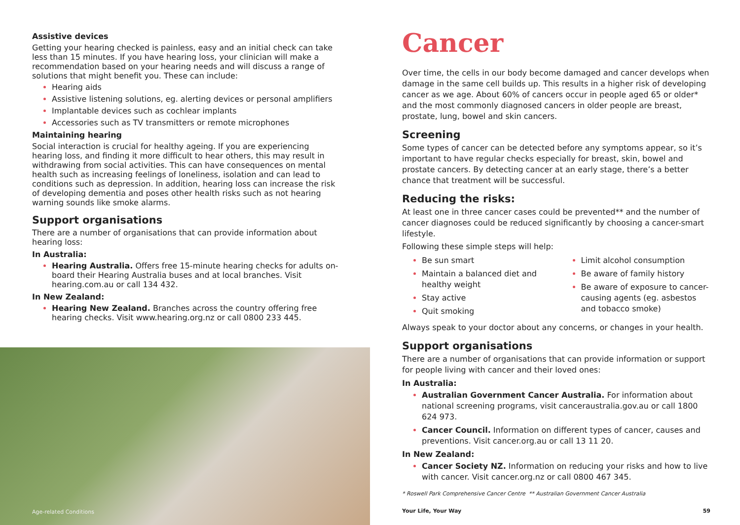Assistive devices
Getting your hearing checked is painless, easy and an initial check can take less than 15 minutes. If you have hearing loss, your clinician will make a recommendation based on your hearing needs and will discuss a range of solutions that might benefit you. These can include:
Hearing aids
Assistive listening solutions, eg. alerting devices or personal amplifiers
Implantable devices such as cochlear implants
Accessories such as TV transmitters or remote microphones
Maintaining hearing
Social interaction is crucial for healthy ageing. If you are experiencing hearing loss, and finding it more difficult to hear others, this may result in withdrawing from social activities. This can have consequences on mental health such as increasing feelings of loneliness, isolation and can lead to conditions such as depression. In addition, hearing loss can increase the risk of developing dementia and poses other health risks such as not hearing warning sounds like smoke alarms.
Support organisations
There are a number of organisations that can provide information about hearing loss:
In Australia:
Hearing Australia. Offers free 15-minute hearing checks for adults on-board their Hearing Australia buses and at local branches. Visit hearing.com.au or call 134 432.
In New Zealand:
Hearing New Zealand. Branches across the country offering free hearing checks. Visit www.hearing.org.nz or call 0800 233 445.
Age-related Conditions
Cancer
Over time, the cells in our body become damaged and cancer develops when damage in the same cell builds up. This results in a higher risk of developing cancer as we age. About 60% of cancers occur in people aged 65 or older* and the most commonly diagnosed cancers in older people are breast, prostate, lung, bowel and skin cancers.
Screening
Some types of cancer can be detected before any symptoms appear, so it’s important to have regular checks especially for breast, skin, bowel and prostate cancers. By detecting cancer at an early stage, there’s a better chance that treatment will be successful.
Reducing the risks:
At least one in three cancer cases could be prevented** and the number of cancer diagnoses could be reduced significantly by choosing a cancer-smart lifestyle.
Following these simple steps will help:
Be sun smart
Maintain a balanced diet and healthy weight
Stay active
Quit smoking
Limit alcohol consumption
Be aware of family history
Be aware of exposure to cancer-causing agents (eg. asbestos and tobacco smoke)
Always speak to your doctor about any concerns, or changes in your health.
Support organisations
There are a number of organisations that can provide information or support for people living with cancer and their loved ones:
In Australia:
Australian Government Cancer Australia. For information about national screening programs, visit canceraustralia.gov.au or call 1800 624 973.
Cancer Council. Information on different types of cancer, causes and preventions. Visit cancer.org.au or call 13 11 20.
In New Zealand:
Cancer Society NZ. Information on reducing your risks and how to live with cancer. Visit cancer.org.nz or call 0800 467 345.
* Roswell Park Comprehensive Cancer Centre ** Australian Government Cancer Australia
Your Life, Your Way 59